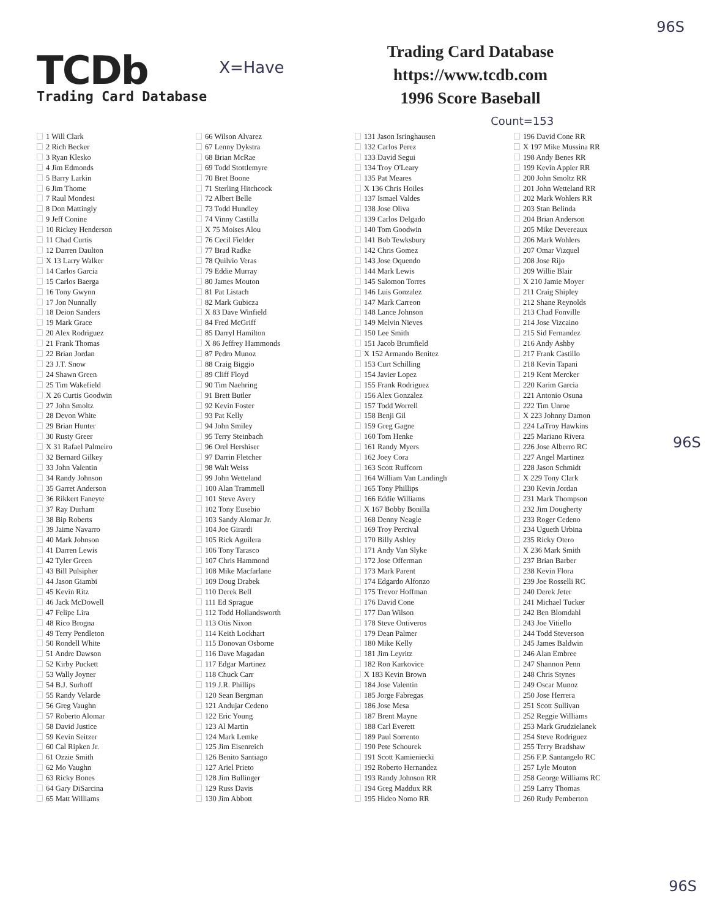TCDb
Trading Card Database
X=Have
Trading Card Database
https://www.tcdb.com
1996 Score Baseball
Count=153
96S
1 Will Clark
2 Rich Becker
3 Ryan Klesko
4 Jim Edmonds
5 Barry Larkin
6 Jim Thome
7 Raul Mondesi
8 Don Mattingly
9 Jeff Conine
10 Rickey Henderson
11 Chad Curtis
12 Darren Daulton
X 13 Larry Walker
14 Carlos Garcia
15 Carlos Baerga
16 Tony Gwynn
17 Jon Nunnally
18 Deion Sanders
19 Mark Grace
20 Alex Rodriguez
21 Frank Thomas
22 Brian Jordan
23 J.T. Snow
24 Shawn Green
25 Tim Wakefield
X 26 Curtis Goodwin
27 John Smoltz
28 Devon White
29 Brian Hunter
30 Rusty Greer
X 31 Rafael Palmeiro
32 Bernard Gilkey
33 John Valentin
34 Randy Johnson
35 Garret Anderson
36 Rikkert Faneyte
37 Ray Durham
38 Bip Roberts
39 Jaime Navarro
40 Mark Johnson
41 Darren Lewis
42 Tyler Green
43 Bill Pulsipher
44 Jason Giambi
45 Kevin Ritz
46 Jack McDowell
47 Felipe Lira
48 Rico Brogna
49 Terry Pendleton
50 Rondell White
51 Andre Dawson
52 Kirby Puckett
53 Wally Joyner
54 B.J. Surhoff
55 Randy Velarde
56 Greg Vaughn
57 Roberto Alomar
58 David Justice
59 Kevin Seitzer
60 Cal Ripken Jr.
61 Ozzie Smith
62 Mo Vaughn
63 Ricky Bones
64 Gary DiSarcina
65 Matt Williams
66 Wilson Alvarez
67 Lenny Dykstra
68 Brian McRae
69 Todd Stottlemyre
70 Bret Boone
71 Sterling Hitchcock
72 Albert Belle
73 Todd Hundley
74 Vinny Castilla
X 75 Moises Alou
76 Cecil Fielder
77 Brad Radke
78 Quilvio Veras
79 Eddie Murray
80 James Mouton
81 Pat Listach
82 Mark Gubicza
X 83 Dave Winfield
84 Fred McGriff
85 Darryl Hamilton
X 86 Jeffrey Hammonds
87 Pedro Munoz
88 Craig Biggio
89 Cliff Floyd
90 Tim Naehring
91 Brett Butler
92 Kevin Foster
93 Pat Kelly
94 John Smiley
95 Terry Steinbach
96 Orel Hershiser
97 Darrin Fletcher
98 Walt Weiss
99 John Wetteland
100 Alan Trammell
101 Steve Avery
102 Tony Eusebio
103 Sandy Alomar Jr.
104 Joe Girardi
105 Rick Aguilera
106 Tony Tarasco
107 Chris Hammond
108 Mike Macfarlane
109 Doug Drabek
110 Derek Bell
111 Ed Sprague
112 Todd Hollandsworth
113 Otis Nixon
114 Keith Lockhart
115 Donovan Osborne
116 Dave Magadan
117 Edgar Martinez
118 Chuck Carr
119 J.R. Phillips
120 Sean Bergman
121 Andujar Cedeno
122 Eric Young
123 Al Martin
124 Mark Lemke
125 Jim Eisenreich
126 Benito Santiago
127 Ariel Prieto
128 Jim Bullinger
129 Russ Davis
130 Jim Abbott
131 Jason Isringhausen
132 Carlos Perez
133 David Segui
134 Troy O'Leary
135 Pat Meares
X 136 Chris Hoiles
137 Ismael Valdes
138 Jose Oliva
139 Carlos Delgado
140 Tom Goodwin
141 Bob Tewksbury
142 Chris Gomez
143 Jose Oquendo
144 Mark Lewis
145 Salomon Torres
146 Luis Gonzalez
147 Mark Carreon
148 Lance Johnson
149 Melvin Nieves
150 Lee Smith
151 Jacob Brumfield
X 152 Armando Benitez
153 Curt Schilling
154 Javier Lopez
155 Frank Rodriguez
156 Alex Gonzalez
157 Todd Worrell
158 Benji Gil
159 Greg Gagne
160 Tom Henke
161 Randy Myers
162 Joey Cora
163 Scott Ruffcorn
164 William Van Landingh
165 Tony Phillips
166 Eddie Williams
X 167 Bobby Bonilla
168 Denny Neagle
169 Troy Percival
170 Billy Ashley
171 Andy Van Slyke
172 Jose Offerman
173 Mark Parent
174 Edgardo Alfonzo
175 Trevor Hoffman
176 David Cone
177 Dan Wilson
178 Steve Ontiveros
179 Dean Palmer
180 Mike Kelly
181 Jim Leyritz
182 Ron Karkovice
X 183 Kevin Brown
184 Jose Valentin
185 Jorge Fabregas
186 Jose Mesa
187 Brent Mayne
188 Carl Everett
189 Paul Sorrento
190 Pete Schourek
191 Scott Kamieniecki
192 Roberto Hernandez
193 Randy Johnson RR
194 Greg Maddux RR
195 Hideo Nomo RR
196 David Cone RR
X 197 Mike Mussina RR
198 Andy Benes RR
199 Kevin Appier RR
200 John Smoltz RR
201 John Wetteland RR
202 Mark Wohlers RR
203 Stan Belinda
204 Brian Anderson
205 Mike Devereaux
206 Mark Wohlers
207 Omar Vizquel
208 Jose Rijo
209 Willie Blair
X 210 Jamie Moyer
211 Craig Shipley
212 Shane Reynolds
213 Chad Fonville
214 Jose Vizcaino
215 Sid Fernandez
216 Andy Ashby
217 Frank Castillo
218 Kevin Tapani
219 Kent Mercker
220 Karim Garcia
221 Antonio Osuna
222 Tim Unroe
X 223 Johnny Damon
224 LaTroy Hawkins
225 Mariano Rivera
226 Jose Alberro RC
227 Angel Martinez
228 Jason Schmidt
X 229 Tony Clark
230 Kevin Jordan
231 Mark Thompson
232 Jim Dougherty
233 Roger Cedeno
234 Ugueth Urbina
235 Ricky Otero
X 236 Mark Smith
237 Brian Barber
238 Kevin Flora
239 Joe Rosselli RC
240 Derek Jeter
241 Michael Tucker
242 Ben Blomdahl
243 Joe Vitiello
244 Todd Steverson
245 James Baldwin
246 Alan Embree
247 Shannon Penn
248 Chris Stynes
249 Oscar Munoz
250 Jose Herrera
251 Scott Sullivan
252 Reggie Williams
253 Mark Grudzielanek
254 Steve Rodriguez
255 Terry Bradshaw
256 F.P. Santangelo RC
257 Lyle Mouton
258 George Williams RC
259 Larry Thomas
260 Rudy Pemberton
96S
96S